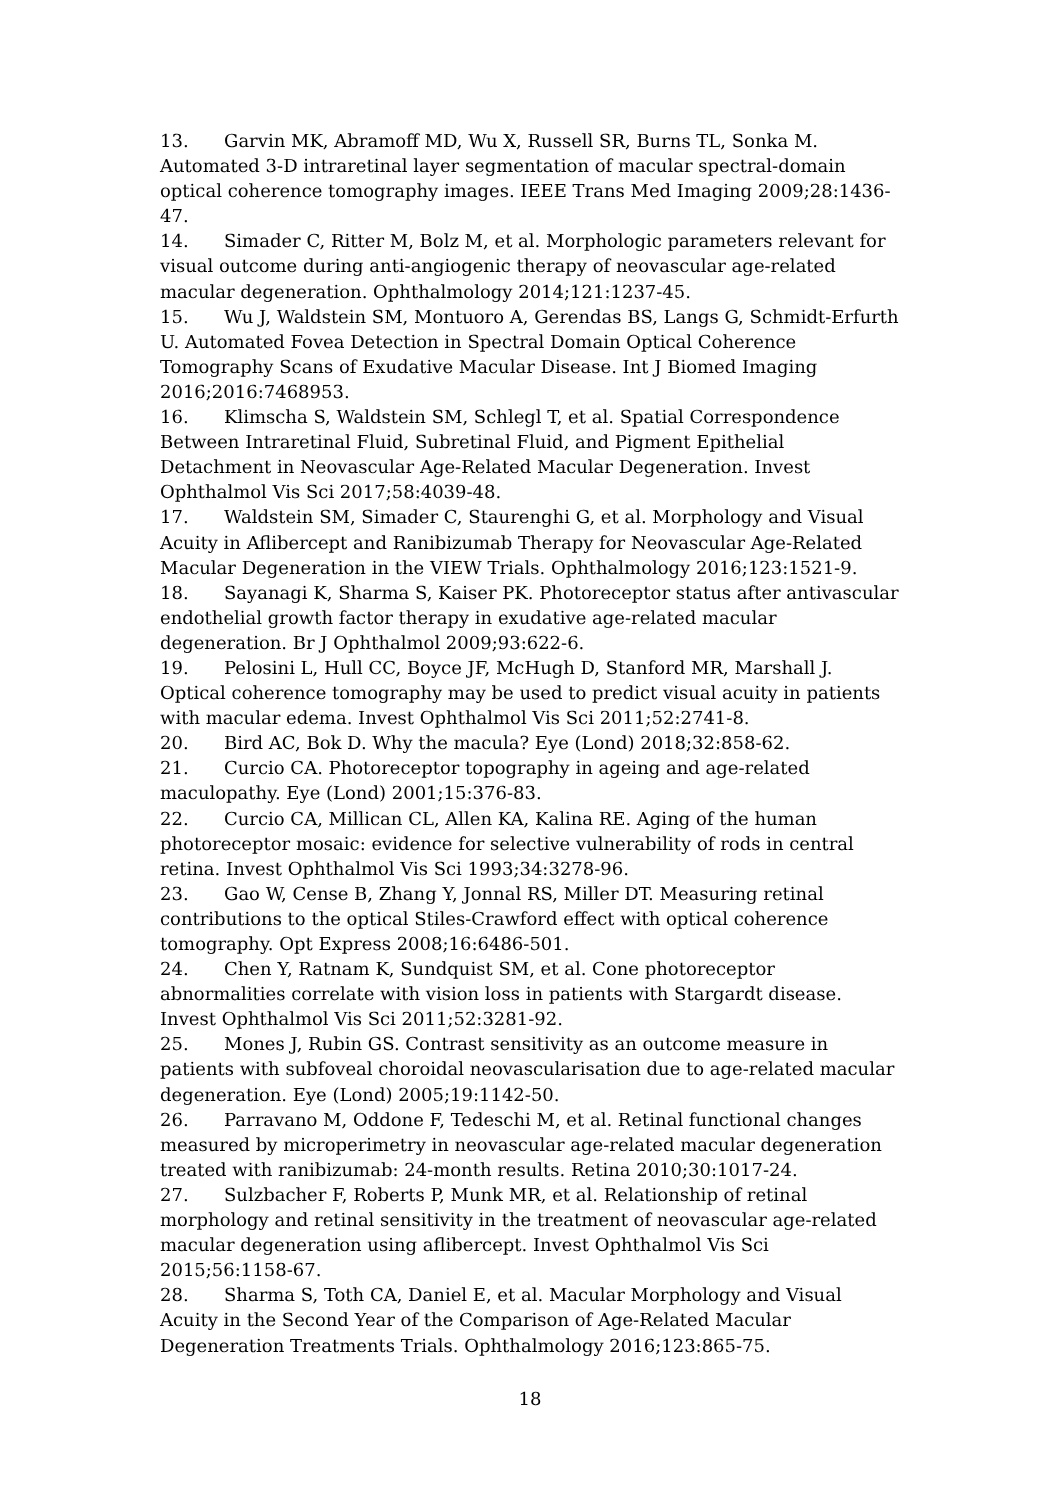13. Garvin MK, Abramoff MD, Wu X, Russell SR, Burns TL, Sonka M. Automated 3-D intraretinal layer segmentation of macular spectral-domain optical coherence tomography images. IEEE Trans Med Imaging 2009;28:1436-47.
14. Simader C, Ritter M, Bolz M, et al. Morphologic parameters relevant for visual outcome during anti-angiogenic therapy of neovascular age-related macular degeneration. Ophthalmology 2014;121:1237-45.
15. Wu J, Waldstein SM, Montuoro A, Gerendas BS, Langs G, Schmidt-Erfurth U. Automated Fovea Detection in Spectral Domain Optical Coherence Tomography Scans of Exudative Macular Disease. Int J Biomed Imaging 2016;2016:7468953.
16. Klimscha S, Waldstein SM, Schlegl T, et al. Spatial Correspondence Between Intraretinal Fluid, Subretinal Fluid, and Pigment Epithelial Detachment in Neovascular Age-Related Macular Degeneration. Invest Ophthalmol Vis Sci 2017;58:4039-48.
17. Waldstein SM, Simader C, Staurenghi G, et al. Morphology and Visual Acuity in Aflibercept and Ranibizumab Therapy for Neovascular Age-Related Macular Degeneration in the VIEW Trials. Ophthalmology 2016;123:1521-9.
18. Sayanagi K, Sharma S, Kaiser PK. Photoreceptor status after antivascular endothelial growth factor therapy in exudative age-related macular degeneration. Br J Ophthalmol 2009;93:622-6.
19. Pelosini L, Hull CC, Boyce JF, McHugh D, Stanford MR, Marshall J. Optical coherence tomography may be used to predict visual acuity in patients with macular edema. Invest Ophthalmol Vis Sci 2011;52:2741-8.
20. Bird AC, Bok D. Why the macula? Eye (Lond) 2018;32:858-62.
21. Curcio CA. Photoreceptor topography in ageing and age-related maculopathy. Eye (Lond) 2001;15:376-83.
22. Curcio CA, Millican CL, Allen KA, Kalina RE. Aging of the human photoreceptor mosaic: evidence for selective vulnerability of rods in central retina. Invest Ophthalmol Vis Sci 1993;34:3278-96.
23. Gao W, Cense B, Zhang Y, Jonnal RS, Miller DT. Measuring retinal contributions to the optical Stiles-Crawford effect with optical coherence tomography. Opt Express 2008;16:6486-501.
24. Chen Y, Ratnam K, Sundquist SM, et al. Cone photoreceptor abnormalities correlate with vision loss in patients with Stargardt disease. Invest Ophthalmol Vis Sci 2011;52:3281-92.
25. Mones J, Rubin GS. Contrast sensitivity as an outcome measure in patients with subfoveal choroidal neovascularisation due to age-related macular degeneration. Eye (Lond) 2005;19:1142-50.
26. Parravano M, Oddone F, Tedeschi M, et al. Retinal functional changes measured by microperimetry in neovascular age-related macular degeneration treated with ranibizumab: 24-month results. Retina 2010;30:1017-24.
27. Sulzbacher F, Roberts P, Munk MR, et al. Relationship of retinal morphology and retinal sensitivity in the treatment of neovascular age-related macular degeneration using aflibercept. Invest Ophthalmol Vis Sci 2015;56:1158-67.
28. Sharma S, Toth CA, Daniel E, et al. Macular Morphology and Visual Acuity in the Second Year of the Comparison of Age-Related Macular Degeneration Treatments Trials. Ophthalmology 2016;123:865-75.
18